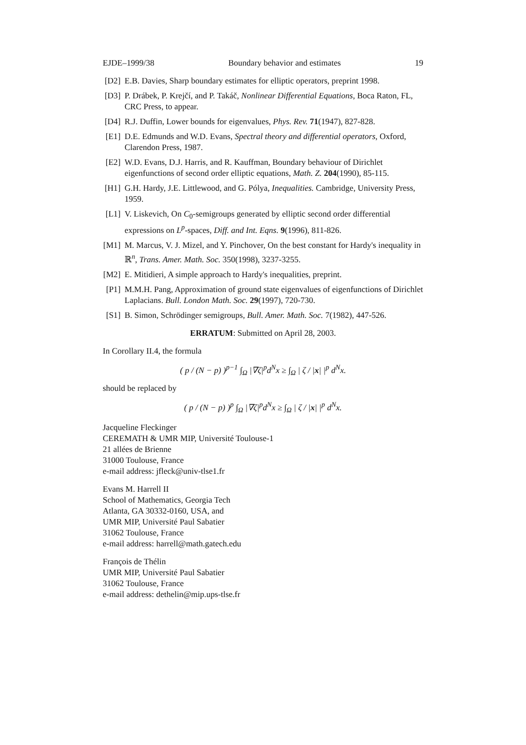EJDE–1999/38 Boundary behavior and estimates 19
[D2] E.B. Davies, Sharp boundary estimates for elliptic operators, preprint 1998.
[D3] P. Drábek, P. Krejčí, and P. Takáč, Nonlinear Differential Equations, Boca Raton, FL, CRC Press, to appear.
[D4] R.J. Duffin, Lower bounds for eigenvalues, Phys. Rev. 71(1947), 827-828.
[E1] D.E. Edmunds and W.D. Evans, Spectral theory and differential operators, Oxford, Clarendon Press, 1987.
[E2] W.D. Evans, D.J. Harris, and R. Kauffman, Boundary behaviour of Dirichlet eigenfunctions of second order elliptic equations, Math. Z. 204(1990), 85-115.
[H1] G.H. Hardy, J.E. Littlewood, and G. Pólya, Inequalities. Cambridge, University Press, 1959.
[L1] V. Liskevich, On C<sub>0</sub>-semigroups generated by elliptic second order differential expressions on L<sup>p</sup>-spaces, Diff. and Int. Eqns. 9(1996), 811-826.
[M1] M. Marcus, V. J. Mizel, and Y. Pinchover, On the best constant for Hardy's inequality in ℝ<sup>n</sup>, Trans. Amer. Math. Soc. 350(1998), 3237-3255.
[M2] E. Mitidieri, A simple approach to Hardy's inequalities, preprint.
[P1] M.M.H. Pang, Approximation of ground state eigenvalues of eigenfunctions of Dirichlet Laplacians. Bull. London Math. Soc. 29(1997), 720-730.
[S1] B. Simon, Schrödinger semigroups, Bull. Amer. Math. Soc. 7(1982), 447-526.
ERRATUM: Submitted on April 28, 2003.
In Corollary II.4, the formula
( p / (N − p) )<sup>p−1</sup> ∫<sub>Ω</sub> |∇ζ|<sup>p</sup>d<sup>N</sup>x ≥ ∫<sub>Ω</sub> | ζ / |x| |<sup>p</sup> d<sup>N</sup>x.
should be replaced by
( p / (N − p) )<sup>p</sup> ∫<sub>Ω</sub> |∇ζ|<sup>p</sup>d<sup>N</sup>x ≥ ∫<sub>Ω</sub> | ζ / |x| |<sup>p</sup> d<sup>N</sup>x.
Jacqueline Fleckinger
CEREMATH & UMR MIP, Université Toulouse-1
21 allées de Brienne
31000 Toulouse, France
e-mail address: jfleck@univ-tlse1.fr
Evans M. Harrell II
School of Mathematics, Georgia Tech
Atlanta, GA 30332-0160, USA, and
UMR MIP, Université Paul Sabatier
31062 Toulouse, France
e-mail address: harrell@math.gatech.edu
François de Thélin
UMR MIP, Université Paul Sabatier
31062 Toulouse, France
e-mail address: dethelin@mip.ups-tlse.fr